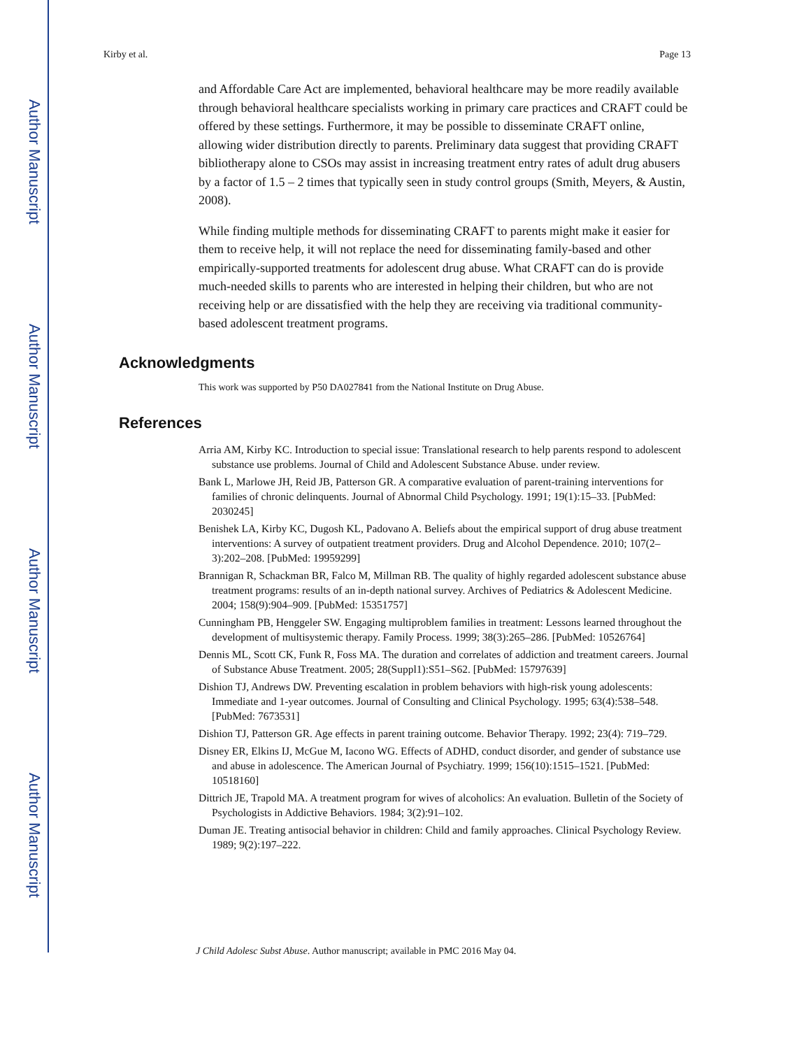Author Manuscript
Author Manuscript
Author Manuscript
Author Manuscript
Kirby et al. Page 13
and Affordable Care Act are implemented, behavioral healthcare may be more readily available through behavioral healthcare specialists working in primary care practices and CRAFT could be offered by these settings. Furthermore, it may be possible to disseminate CRAFT online, allowing wider distribution directly to parents. Preliminary data suggest that providing CRAFT bibliotherapy alone to CSOs may assist in increasing treatment entry rates of adult drug abusers by a factor of 1.5 – 2 times that typically seen in study control groups (Smith, Meyers, & Austin, 2008).
While finding multiple methods for disseminating CRAFT to parents might make it easier for them to receive help, it will not replace the need for disseminating family-based and other empirically-supported treatments for adolescent drug abuse. What CRAFT can do is provide much-needed skills to parents who are interested in helping their children, but who are not receiving help or are dissatisfied with the help they are receiving via traditional community-based adolescent treatment programs.
Acknowledgments
This work was supported by P50 DA027841 from the National Institute on Drug Abuse.
References
Arria AM, Kirby KC. Introduction to special issue: Translational research to help parents respond to adolescent substance use problems. Journal of Child and Adolescent Substance Abuse. under review.
Bank L, Marlowe JH, Reid JB, Patterson GR. A comparative evaluation of parent-training interventions for families of chronic delinquents. Journal of Abnormal Child Psychology. 1991; 19(1):15–33. [PubMed: 2030245]
Benishek LA, Kirby KC, Dugosh KL, Padovano A. Beliefs about the empirical support of drug abuse treatment interventions: A survey of outpatient treatment providers. Drug and Alcohol Dependence. 2010; 107(2–3):202–208. [PubMed: 19959299]
Brannigan R, Schackman BR, Falco M, Millman RB. The quality of highly regarded adolescent substance abuse treatment programs: results of an in-depth national survey. Archives of Pediatrics & Adolescent Medicine. 2004; 158(9):904–909. [PubMed: 15351757]
Cunningham PB, Henggeler SW. Engaging multiproblem families in treatment: Lessons learned throughout the development of multisystemic therapy. Family Process. 1999; 38(3):265–286. [PubMed: 10526764]
Dennis ML, Scott CK, Funk R, Foss MA. The duration and correlates of addiction and treatment careers. Journal of Substance Abuse Treatment. 2005; 28(Suppl1):S51–S62. [PubMed: 15797639]
Dishion TJ, Andrews DW. Preventing escalation in problem behaviors with high-risk young adolescents: Immediate and 1-year outcomes. Journal of Consulting and Clinical Psychology. 1995; 63(4):538–548. [PubMed: 7673531]
Dishion TJ, Patterson GR. Age effects in parent training outcome. Behavior Therapy. 1992; 23(4): 719–729.
Disney ER, Elkins IJ, McGue M, Iacono WG. Effects of ADHD, conduct disorder, and gender of substance use and abuse in adolescence. The American Journal of Psychiatry. 1999; 156(10):1515–1521. [PubMed: 10518160]
Dittrich JE, Trapold MA. A treatment program for wives of alcoholics: An evaluation. Bulletin of the Society of Psychologists in Addictive Behaviors. 1984; 3(2):91–102.
Duman JE. Treating antisocial behavior in children: Child and family approaches. Clinical Psychology Review. 1989; 9(2):197–222.
J Child Adolesc Subst Abuse. Author manuscript; available in PMC 2016 May 04.